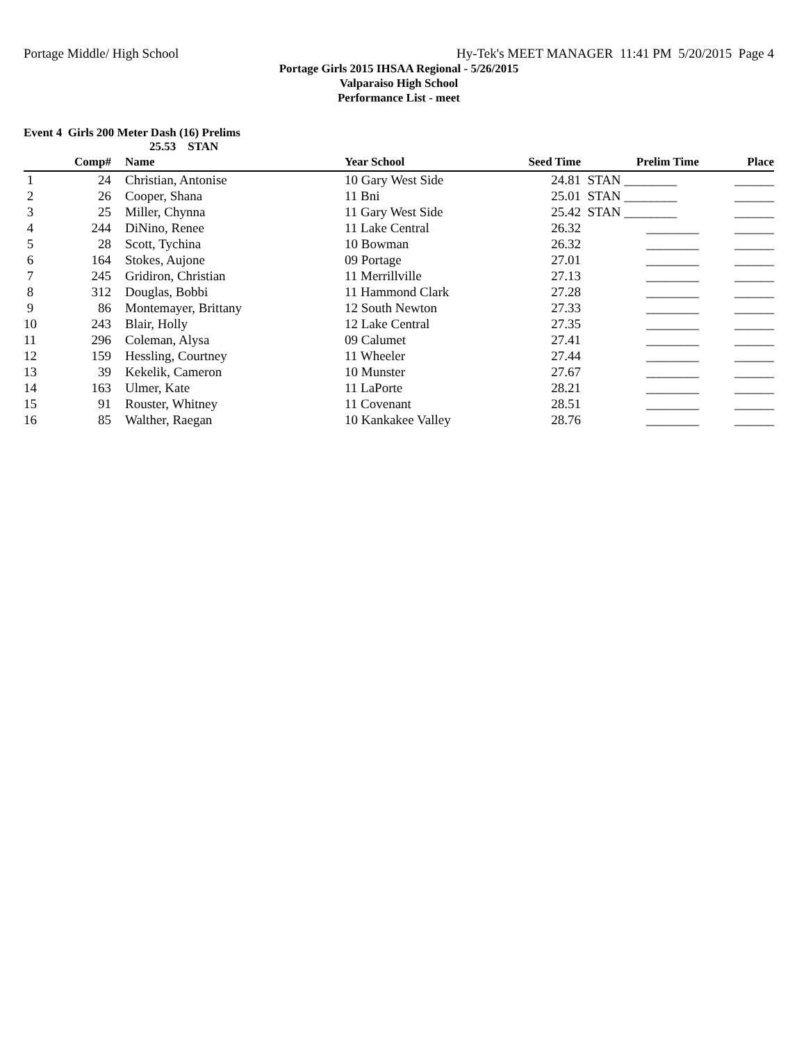Portage Middle/ High School Hy-Tek's MEET MANAGER 11:41 PM 5/20/2015 Page 4
Portage Girls 2015 IHSAA Regional - 5/26/2015
Valparaiso High School
Performance List - meet
Event 4 Girls 200 Meter Dash (16) Prelims
25.53 STAN
| | Comp# | | Name | Year School | Seed Time | Prelim Time | Place |
| --- | --- | --- | --- | --- | --- | --- | --- |
| 1 | 24 | | Christian, Antonise | 10 Gary West Side | 24.81 | STAN ________ | ______ |
| 2 | 26 | | Cooper, Shana | 11 Bni | 25.01 | STAN ________ | ______ |
| 3 | 25 | | Miller, Chynna | 11 Gary West Side | 25.42 | STAN ________ | ______ |
| 4 | 244 | | DiNino, Renee | 11 Lake Central | 26.32 | ________ | ______ |
| 5 | 28 | | Scott, Tychina | 10 Bowman | 26.32 | ________ | ______ |
| 6 | 164 | | Stokes, Aujone | 09 Portage | 27.01 | ________ | ______ |
| 7 | 245 | | Gridiron, Christian | 11 Merrillville | 27.13 | ________ | ______ |
| 8 | 312 | | Douglas, Bobbi | 11 Hammond Clark | 27.28 | ________ | ______ |
| 9 | 86 | | Montemayer, Brittany | 12 South Newton | 27.33 | ________ | ______ |
| 10 | 243 | | Blair, Holly | 12 Lake Central | 27.35 | ________ | ______ |
| 11 | 296 | | Coleman, Alysa | 09 Calumet | 27.41 | ________ | ______ |
| 12 | 159 | | Hessling, Courtney | 11 Wheeler | 27.44 | ________ | ______ |
| 13 | 39 | | Kekelik, Cameron | 10 Munster | 27.67 | ________ | ______ |
| 14 | 163 | | Ulmer, Kate | 11 LaPorte | 28.21 | ________ | ______ |
| 15 | 91 | | Rouster, Whitney | 11 Covenant | 28.51 | ________ | ______ |
| 16 | 85 | | Walther, Raegan | 10 Kankakee Valley | 28.76 | ________ | ______ |